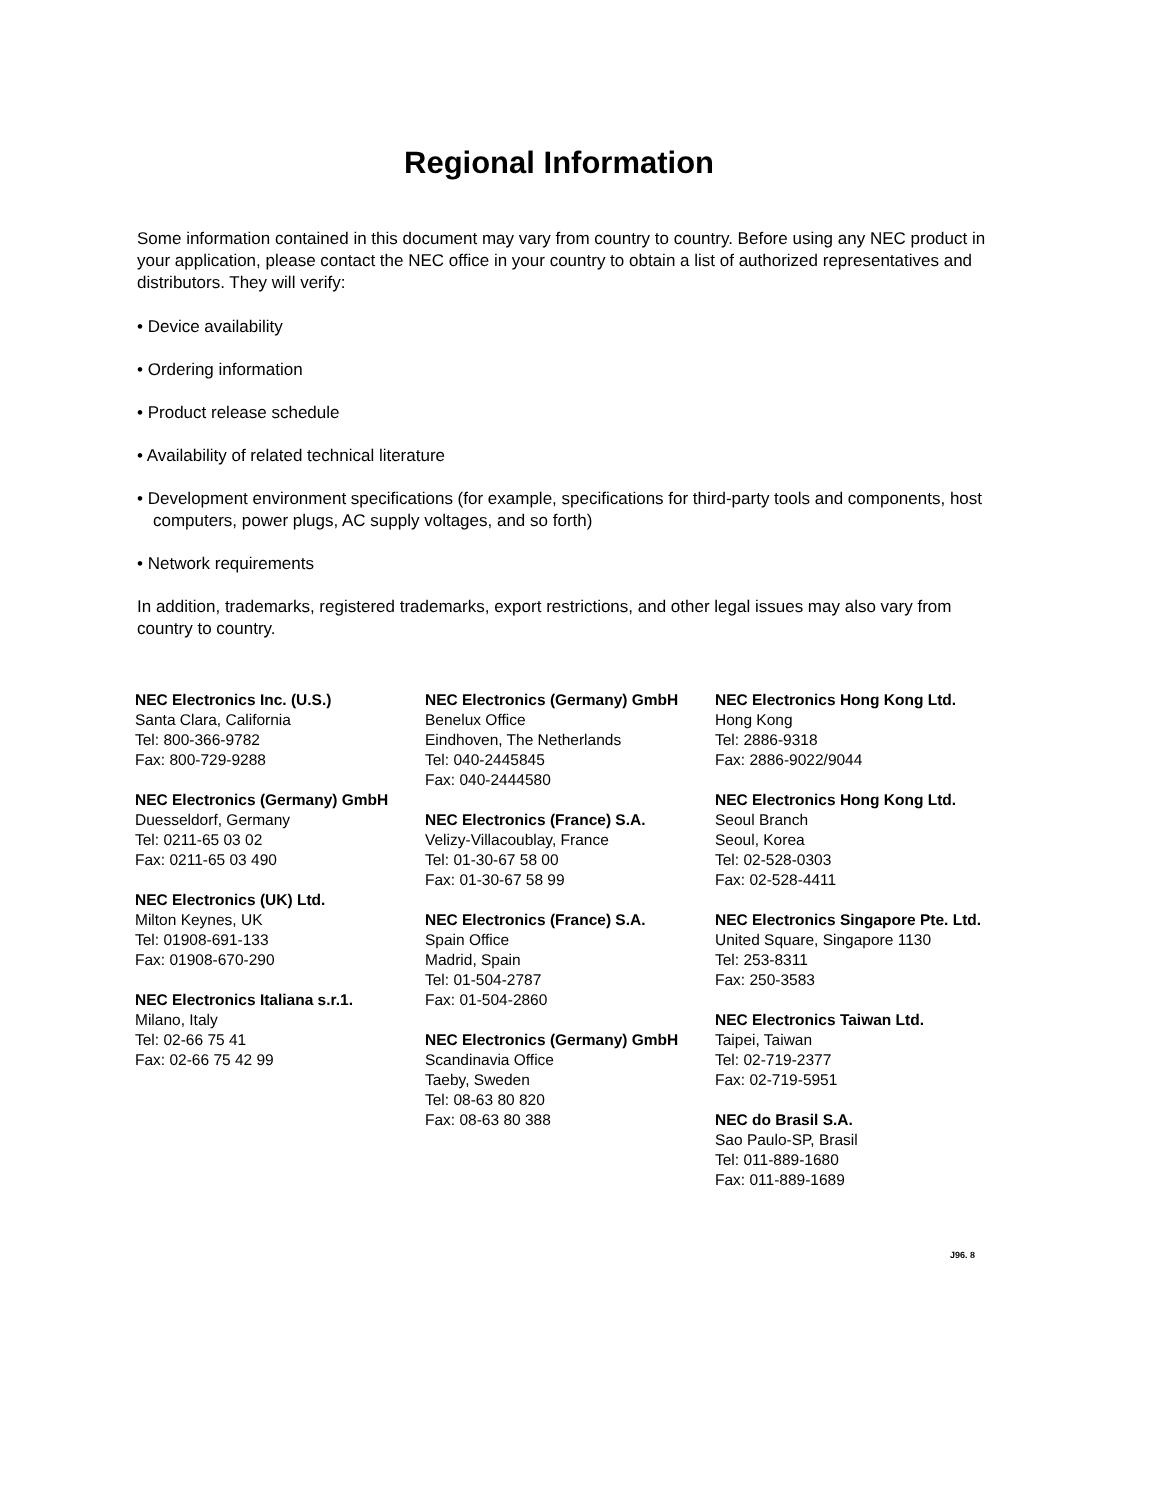Regional Information
Some information contained in this document may vary from country to country. Before using any NEC product in your application, please contact the NEC office in your country to obtain a list of authorized representatives and distributors. They will verify:
• Device availability
• Ordering information
• Product release schedule
• Availability of related technical literature
• Development environment specifications (for example, specifications for third-party tools and components, host computers, power plugs, AC supply voltages, and so forth)
• Network requirements
In addition, trademarks, registered trademarks, export restrictions, and other legal issues may also vary from country to country.
NEC Electronics Inc. (U.S.)
Santa Clara, California
Tel: 800-366-9782
Fax: 800-729-9288
NEC Electronics (Germany) GmbH
Duesseldorf, Germany
Tel: 0211-65 03 02
Fax: 0211-65 03 490
NEC Electronics (UK) Ltd.
Milton Keynes, UK
Tel: 01908-691-133
Fax: 01908-670-290
NEC Electronics Italiana s.r.1.
Milano, Italy
Tel: 02-66 75 41
Fax: 02-66 75 42 99
NEC Electronics (Germany) GmbH
Benelux Office
Eindhoven, The Netherlands
Tel: 040-2445845
Fax: 040-2444580
NEC Electronics (France) S.A.
Velizy-Villacoublay, France
Tel: 01-30-67 58 00
Fax: 01-30-67 58 99
NEC Electronics (France) S.A.
Spain Office
Madrid, Spain
Tel: 01-504-2787
Fax: 01-504-2860
NEC Electronics (Germany) GmbH
Scandinavia Office
Taeby, Sweden
Tel: 08-63 80 820
Fax: 08-63 80 388
NEC Electronics Hong Kong Ltd.
Hong Kong
Tel: 2886-9318
Fax: 2886-9022/9044
NEC Electronics Hong Kong Ltd.
Seoul Branch
Seoul, Korea
Tel: 02-528-0303
Fax: 02-528-4411
NEC Electronics Singapore Pte. Ltd.
United Square, Singapore 1130
Tel: 253-8311
Fax: 250-3583
NEC Electronics Taiwan Ltd.
Taipei, Taiwan
Tel: 02-719-2377
Fax: 02-719-5951
NEC do Brasil S.A.
Sao Paulo-SP, Brasil
Tel: 011-889-1680
Fax: 011-889-1689
J96. 8